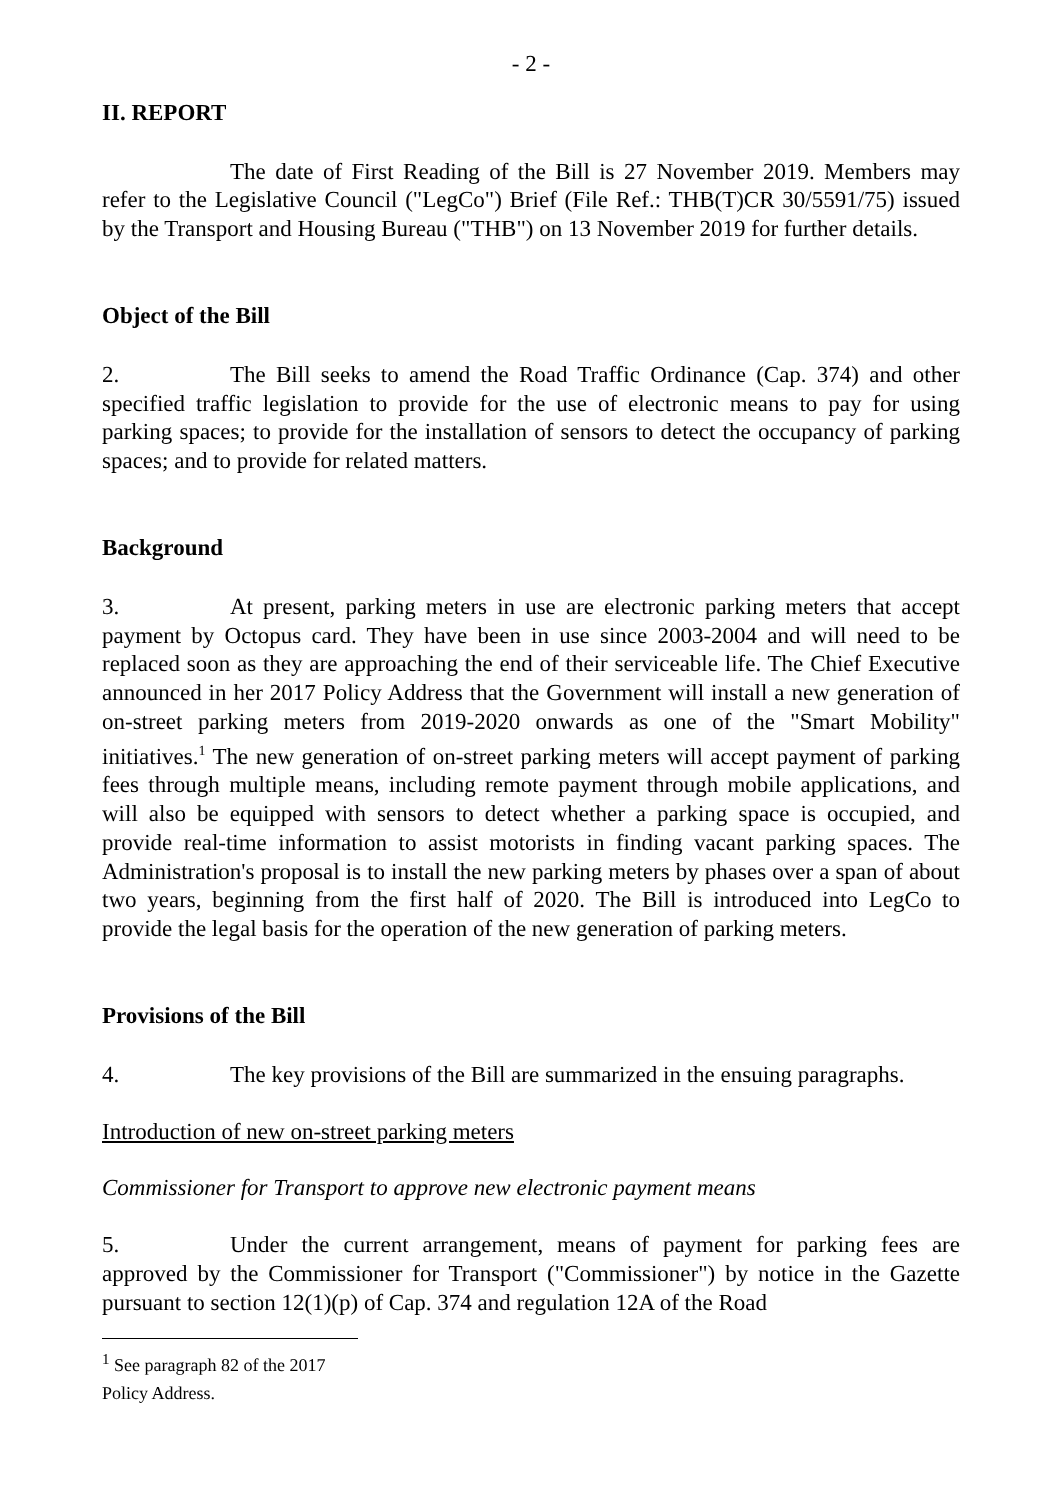- 2 -
II. REPORT
The date of First Reading of the Bill is 27 November 2019. Members may refer to the Legislative Council ("LegCo") Brief (File Ref.: THB(T)CR 30/5591/75) issued by the Transport and Housing Bureau ("THB") on 13 November 2019 for further details.
Object of the Bill
2. The Bill seeks to amend the Road Traffic Ordinance (Cap. 374) and other specified traffic legislation to provide for the use of electronic means to pay for using parking spaces; to provide for the installation of sensors to detect the occupancy of parking spaces; and to provide for related matters.
Background
3. At present, parking meters in use are electronic parking meters that accept payment by Octopus card. They have been in use since 2003-2004 and will need to be replaced soon as they are approaching the end of their serviceable life. The Chief Executive announced in her 2017 Policy Address that the Government will install a new generation of on-street parking meters from 2019-2020 onwards as one of the "Smart Mobility" initiatives.<sup>1</sup> The new generation of on-street parking meters will accept payment of parking fees through multiple means, including remote payment through mobile applications, and will also be equipped with sensors to detect whether a parking space is occupied, and provide real-time information to assist motorists in finding vacant parking spaces. The Administration's proposal is to install the new parking meters by phases over a span of about two years, beginning from the first half of 2020. The Bill is introduced into LegCo to provide the legal basis for the operation of the new generation of parking meters.
Provisions of the Bill
4. The key provisions of the Bill are summarized in the ensuing paragraphs.
Introduction of new on-street parking meters
Commissioner for Transport to approve new electronic payment means
5. Under the current arrangement, means of payment for parking fees are approved by the Commissioner for Transport ("Commissioner") by notice in the Gazette pursuant to section 12(1)(p) of Cap. 374 and regulation 12A of the Road
<sup>1</sup> See paragraph 82 of the 2017 Policy Address.